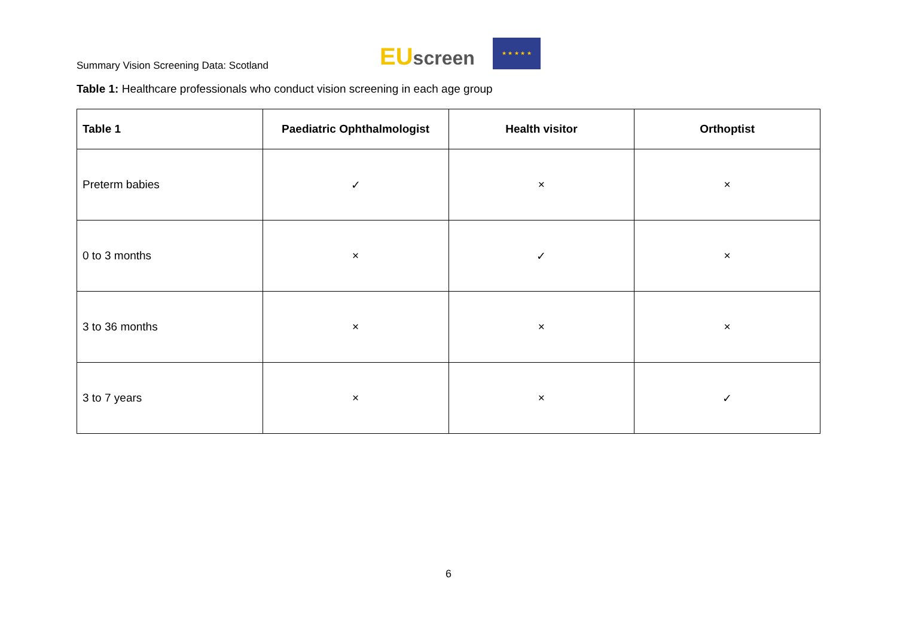Summary Vision Screening Data: Scotland
EU screen
★ ★ ★ ★ ★
Table 1: Healthcare professionals who conduct vision screening in each age group
| Table 1 | Paediatric Ophthalmologist | Health visitor | Orthoptist |
| --- | --- | --- | --- |
| Preterm babies | ✓ | × | × |
| 0 to 3 months | × | ✓ | × |
| 3 to 36 months | × | × | × |
| 3 to 7 years | × | × | ✓ |
6